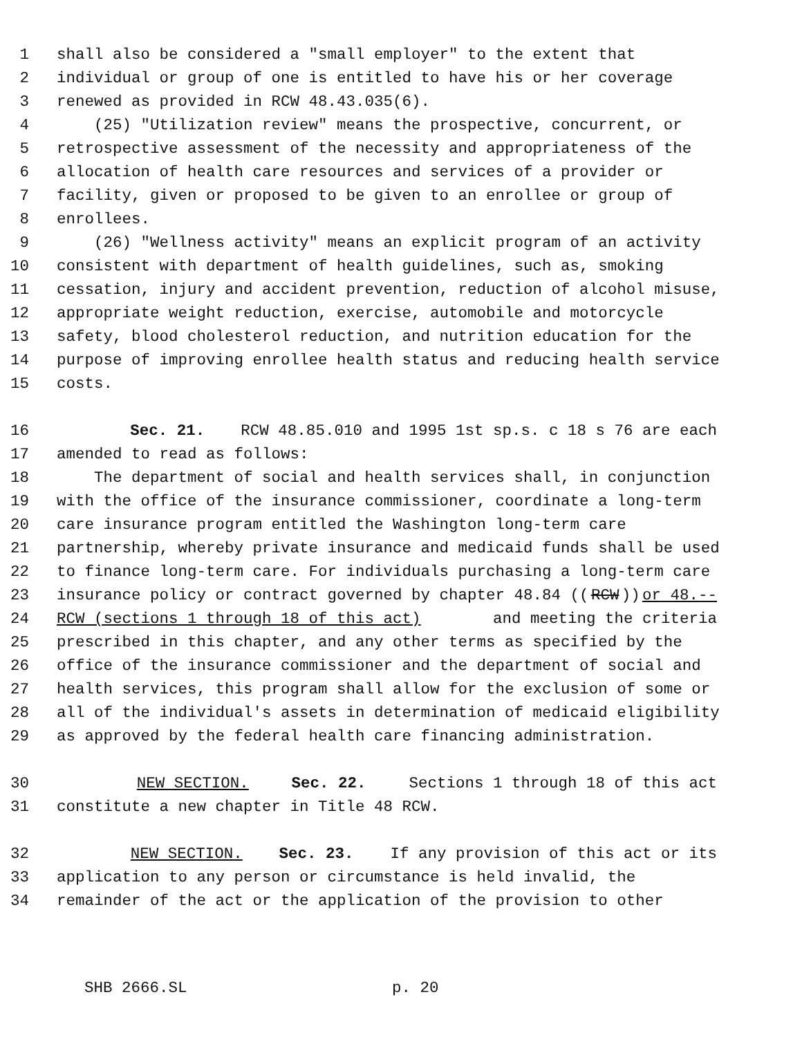1 shall also be considered a "small employer" to the extent that
2 individual or group of one is entitled to have his or her coverage
3 renewed as provided in RCW 48.43.035(6).
4 (25) "Utilization review" means the prospective, concurrent, or
5 retrospective assessment of the necessity and appropriateness of the
6 allocation of health care resources and services of a provider or
7 facility, given or proposed to be given to an enrollee or group of
8 enrollees.
9 (26) "Wellness activity" means an explicit program of an activity
10 consistent with department of health guidelines, such as, smoking
11 cessation, injury and accident prevention, reduction of alcohol misuse,
12 appropriate weight reduction, exercise, automobile and motorcycle
13 safety, blood cholesterol reduction, and nutrition education for the
14 purpose of improving enrollee health status and reducing health service
15 costs.
16 Sec. 21. RCW 48.85.010 and 1995 1st sp.s. c 18 s 76 are each
17 amended to read as follows:
18 The department of social and health services shall, in conjunction
19 with the office of the insurance commissioner, coordinate a long-term
20 care insurance program entitled the Washington long-term care
21 partnership, whereby private insurance and medicaid funds shall be used
22 to finance long-term care. For individuals purchasing a long-term care
23 insurance policy or contract governed by chapter 48.84 ((RCW)) or 48.--
24 RCW (sections 1 through 18 of this act) and meeting the criteria
25 prescribed in this chapter, and any other terms as specified by the
26 office of the insurance commissioner and the department of social and
27 health services, this program shall allow for the exclusion of some or
28 all of the individual's assets in determination of medicaid eligibility
29 as approved by the federal health care financing administration.
30 NEW SECTION. Sec. 22. Sections 1 through 18 of this act
31 constitute a new chapter in Title 48 RCW.
32 NEW SECTION. Sec. 23. If any provision of this act or its
33 application to any person or circumstance is held invalid, the
34 remainder of the act or the application of the provision to other
SHB 2666.SL p. 20